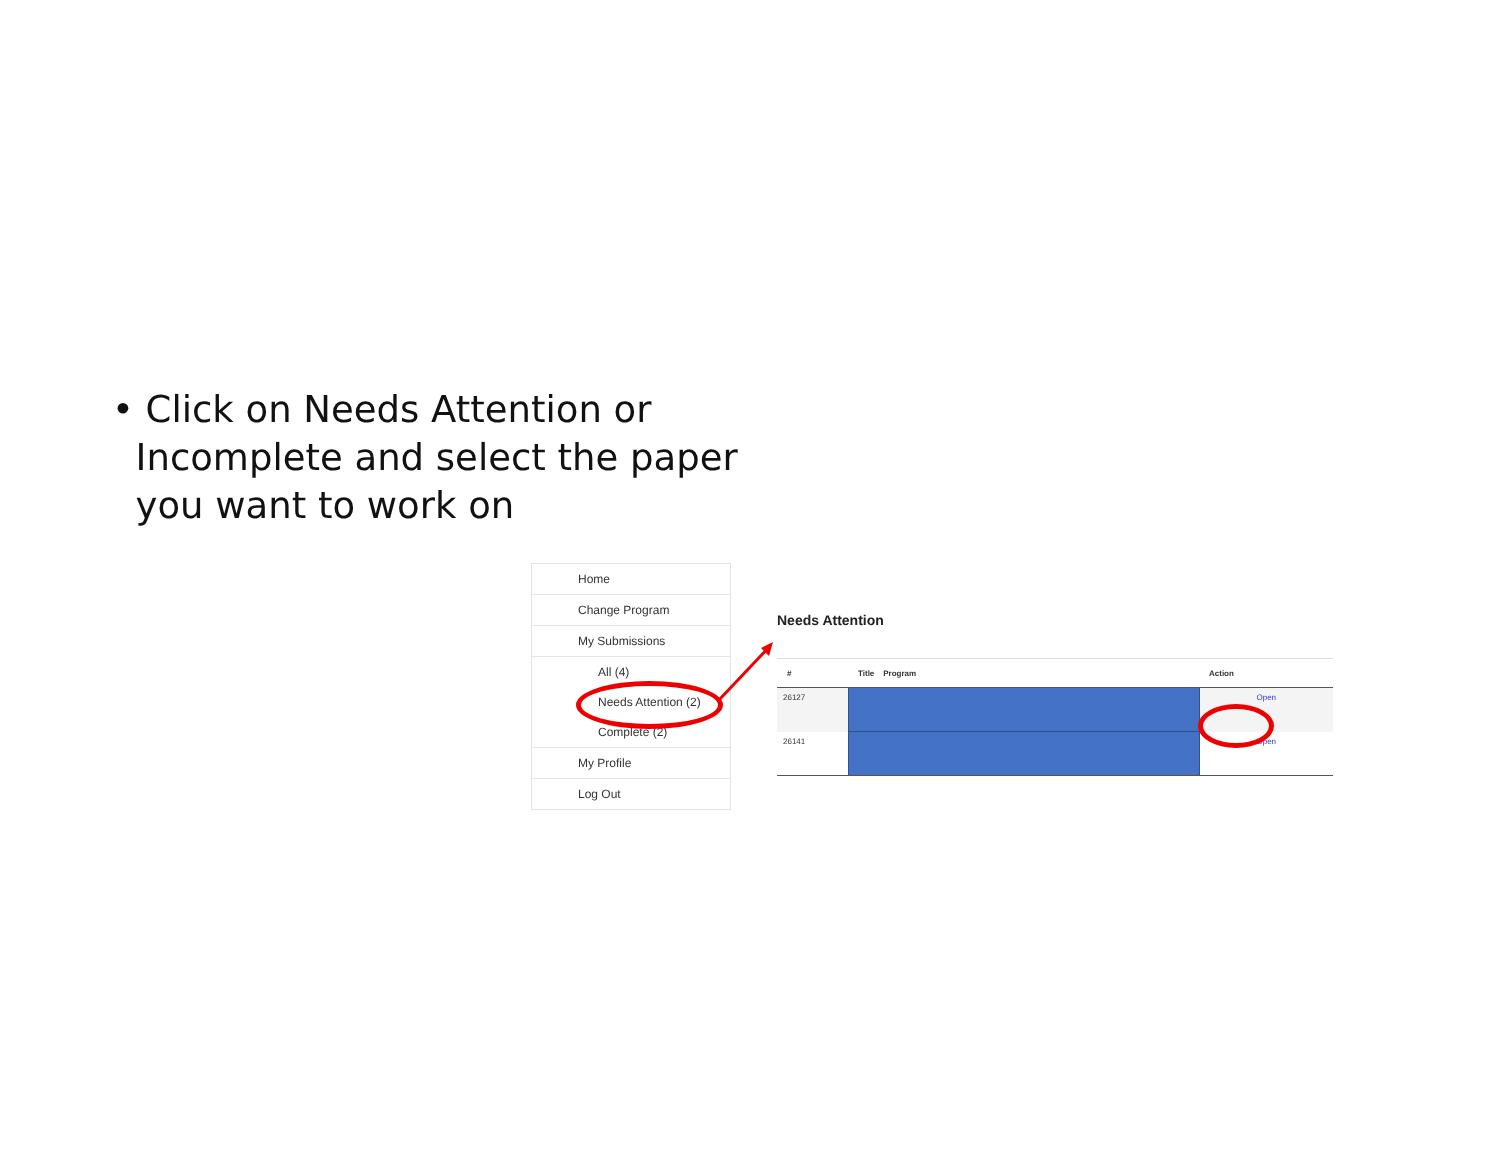• Click on Needs Attention or
Incomplete and select the paper
you want to work on
Home
Change Program
My Submissions
All (4)
Needs Attention (2)
Complete (2)
My Profile
Log Out
Needs Attention
| # | Title Program | Action |
| --- | --- | --- |
| 26127 | | Open |
| 26141 | | Open |